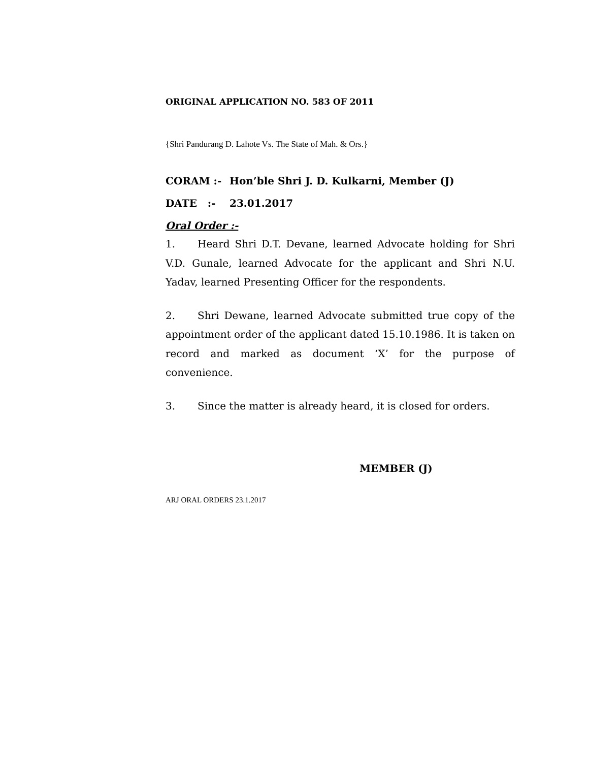ORIGINAL APPLICATION NO. 583 OF 2011
{Shri Pandurang D. Lahote Vs. The State of Mah. & Ors.}
CORAM :- Hon’ble Shri J. D. Kulkarni, Member (J)
DATE :- 23.01.2017
Oral Order :-
1. Heard Shri D.T. Devane, learned Advocate holding for Shri V.D. Gunale, learned Advocate for the applicant and Shri N.U. Yadav, learned Presenting Officer for the respondents.
2. Shri Dewane, learned Advocate submitted true copy of the appointment order of the applicant dated 15.10.1986. It is taken on record and marked as document ‘X’ for the purpose of convenience.
3. Since the matter is already heard, it is closed for orders.
MEMBER (J)
ARJ ORAL ORDERS 23.1.2017